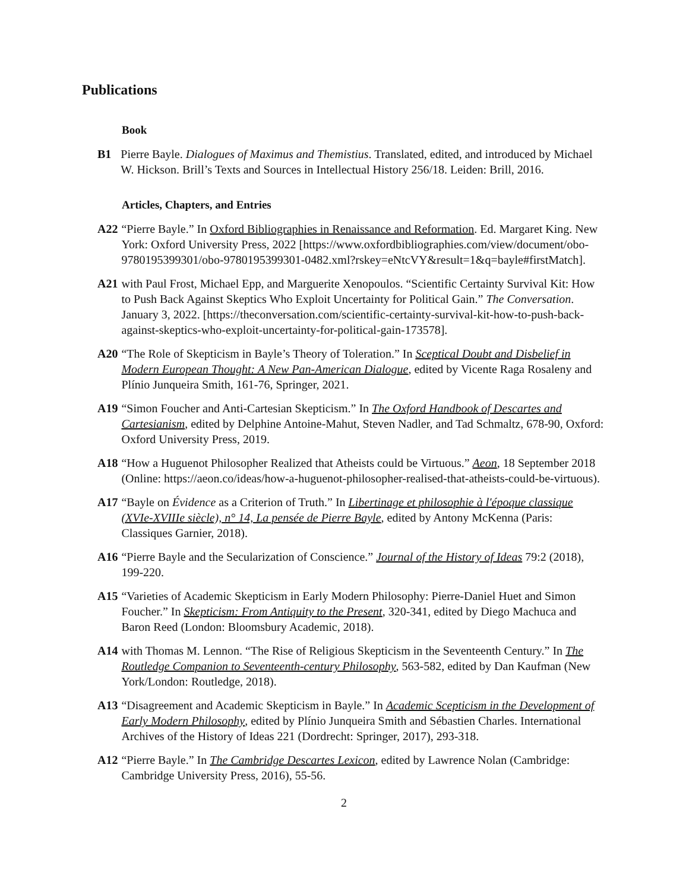Publications
Book
B1 Pierre Bayle. Dialogues of Maximus and Themistius. Translated, edited, and introduced by Michael W. Hickson. Brill’s Texts and Sources in Intellectual History 256/18. Leiden: Brill, 2016.
Articles, Chapters, and Entries
A22 “Pierre Bayle.” In Oxford Bibliographies in Renaissance and Reformation. Ed. Margaret King. New York: Oxford University Press, 2022 [https://www.oxfordbibliographies.com/view/document/obo-9780195399301/obo-9780195399301-0482.xml?rskey=eNtcVY&result=1&q=bayle#firstMatch].
A21 with Paul Frost, Michael Epp, and Marguerite Xenopoulos. “Scientific Certainty Survival Kit: How to Push Back Against Skeptics Who Exploit Uncertainty for Political Gain.” The Conversation. January 3, 2022. [https://theconversation.com/scientific-certainty-survival-kit-how-to-push-back-against-skeptics-who-exploit-uncertainty-for-political-gain-173578].
A20 “The Role of Skepticism in Bayle’s Theory of Toleration.” In Sceptical Doubt and Disbelief in Modern European Thought: A New Pan-American Dialogue, edited by Vicente Raga Rosaleny and Plínio Junqueira Smith, 161-76, Springer, 2021.
A19 “Simon Foucher and Anti-Cartesian Skepticism.” In The Oxford Handbook of Descartes and Cartesianism, edited by Delphine Antoine-Mahut, Steven Nadler, and Tad Schmaltz, 678-90, Oxford: Oxford University Press, 2019.
A18 “How a Huguenot Philosopher Realized that Atheists could be Virtuous.” Aeon, 18 September 2018 (Online: https://aeon.co/ideas/how-a-huguenot-philosopher-realised-that-atheists-could-be-virtuous).
A17 “Bayle on Évidence as a Criterion of Truth.” In Libertinage et philosophie à l'époque classique (XVIe-XVIIIe siècle), n° 14, La pensée de Pierre Bayle, edited by Antony McKenna (Paris: Classiques Garnier, 2018).
A16 “Pierre Bayle and the Secularization of Conscience.” Journal of the History of Ideas 79:2 (2018), 199-220.
A15 “Varieties of Academic Skepticism in Early Modern Philosophy: Pierre-Daniel Huet and Simon Foucher.” In Skepticism: From Antiquity to the Present, 320-341, edited by Diego Machuca and Baron Reed (London: Bloomsbury Academic, 2018).
A14 with Thomas M. Lennon. “The Rise of Religious Skepticism in the Seventeenth Century.” In The Routledge Companion to Seventeenth-century Philosophy, 563-582, edited by Dan Kaufman (New York/London: Routledge, 2018).
A13 “Disagreement and Academic Skepticism in Bayle.” In Academic Scepticism in the Development of Early Modern Philosophy, edited by Plínio Junqueira Smith and Sébastien Charles. International Archives of the History of Ideas 221 (Dordrecht: Springer, 2017), 293-318.
A12 “Pierre Bayle.” In The Cambridge Descartes Lexicon, edited by Lawrence Nolan (Cambridge: Cambridge University Press, 2016), 55-56.
2